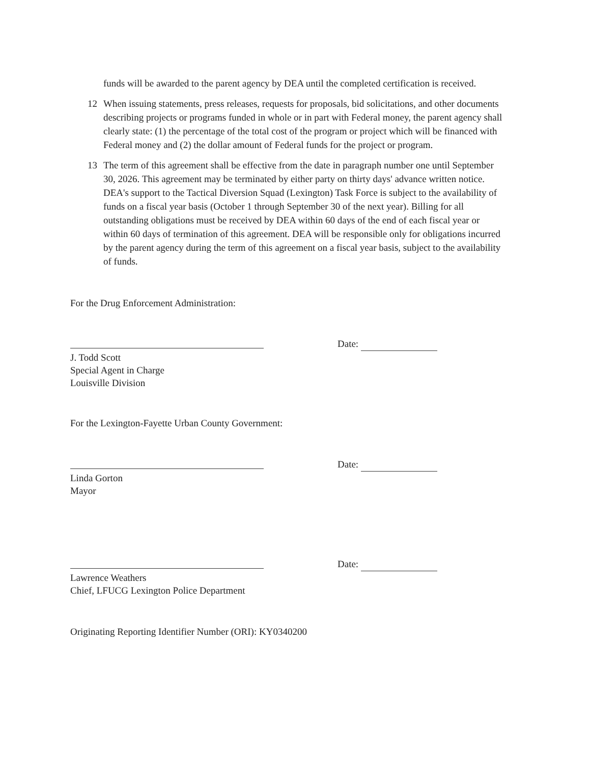funds will be awarded to the parent agency by DEA until the completed certification is received.
12 When issuing statements, press releases, requests for proposals, bid solicitations, and other documents describing projects or programs funded in whole or in part with Federal money, the parent agency shall clearly state: (1) the percentage of the total cost of the program or project which will be financed with Federal money and (2) the dollar amount of Federal funds for the project or program.
13 The term of this agreement shall be effective from the date in paragraph number one until September 30, 2026. This agreement may be terminated by either party on thirty days' advance written notice. DEA's support to the Tactical Diversion Squad (Lexington) Task Force is subject to the availability of funds on a fiscal year basis (October 1 through September 30 of the next year). Billing for all outstanding obligations must be received by DEA within 60 days of the end of each fiscal year or within 60 days of termination of this agreement. DEA will be responsible only for obligations incurred by the parent agency during the term of this agreement on a fiscal year basis, subject to the availability of funds.
For the Drug Enforcement Administration:
Date:
J. Todd Scott
Special Agent in Charge
Louisville Division
For the Lexington-Fayette Urban County Government:
Date:
Linda Gorton
Mayor
Date:
Lawrence Weathers
Chief, LFUCG Lexington Police Department
Originating Reporting Identifier Number (ORI): KY0340200